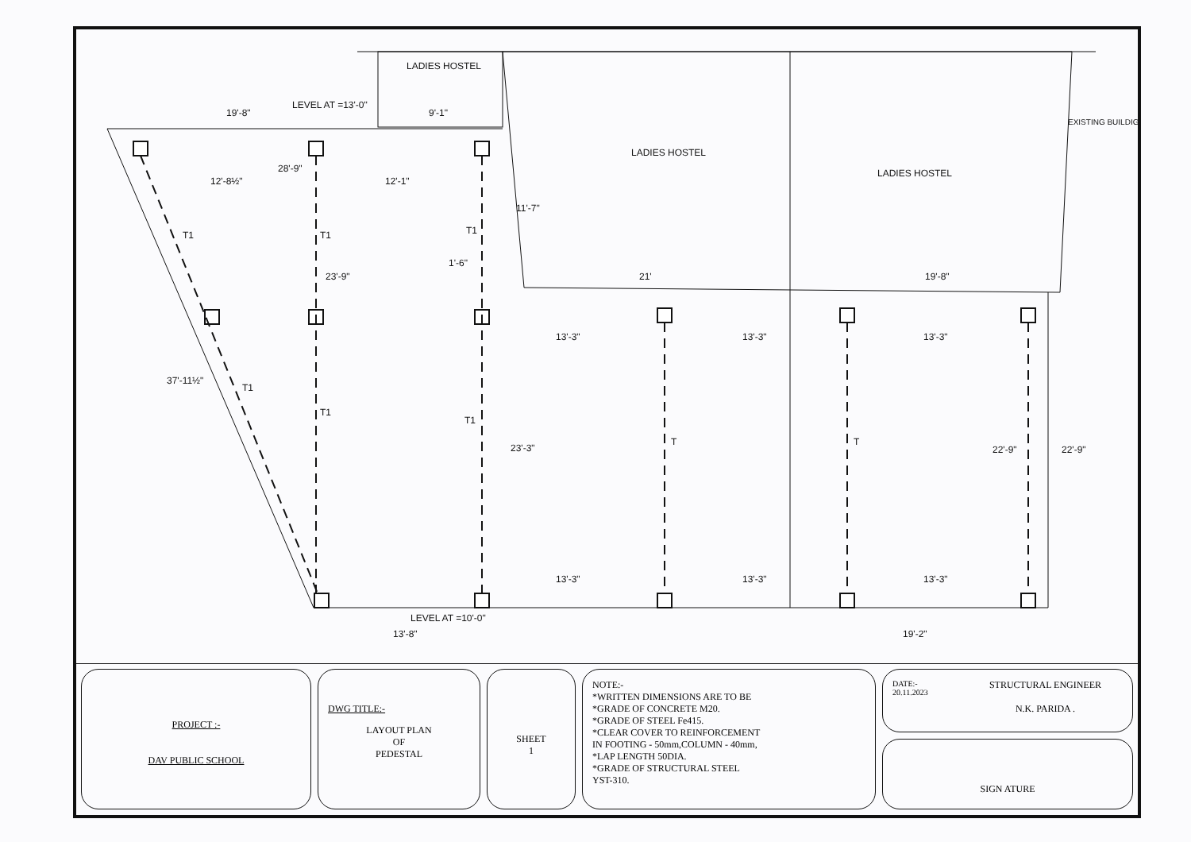LADIES HOSTEL
LEVEL AT =13'-0"
19'-8"
9'-1"
EXISTING BUILDIG
LADIES HOSTEL
LADIES HOSTEL
28'-9"
12'-8½"
12'-1"
11'-7"
T1
T1
T1
1'-6"
23'-9"
21'
19'-8"
13'-3"
13'-3"
13'-3"
37'-11½"
T1
T1
T1
23'-3"
T
T
22'-9"
22'-9"
13'-3"
13'-3"
13'-3"
LEVEL AT =10'-0"
13'-8"
19'-2"
PROJECT :-
DAV PUBLIC SCHOOL
DWG TITLE:-
LAYOUT PLAN
OF
PEDESTAL
SHEET
1
NOTE:-
*WRITTEN DIMENSIONS ARE TO BE
*GRADE OF CONCRETE M20.
*GRADE OF STEEL Fe415.
*CLEAR COVER TO REINFORCEMENT
IN FOOTING - 50mm,COLUMN - 40mm,
*LAP LENGTH 50DIA.
*GRADE OF STRUCTURAL STEEL
YST-310.
DATE:-
20.11.2023
STRUCTURAL ENGINEER
N.K. PARIDA .
SIGN ATURE